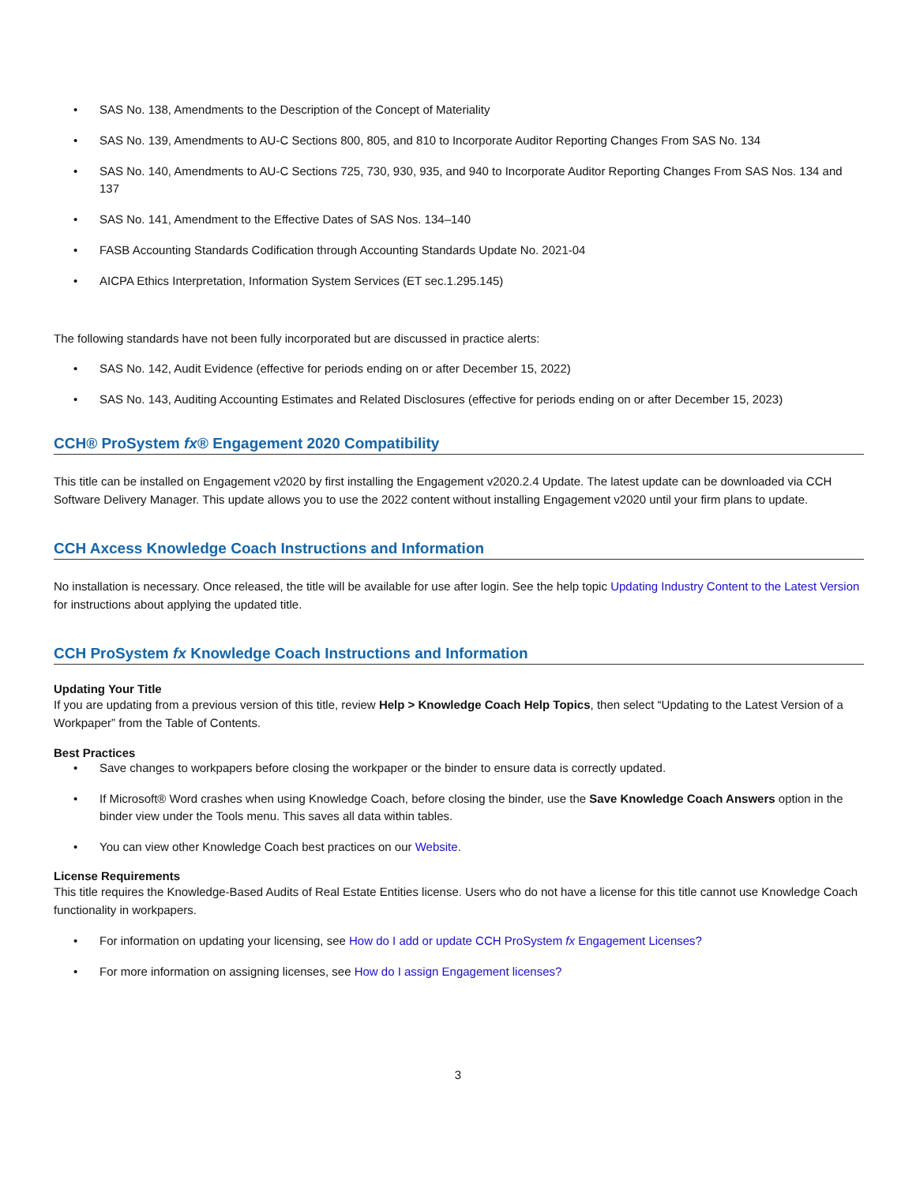• SAS No. 138, Amendments to the Description of the Concept of Materiality
• SAS No. 139, Amendments to AU-C Sections 800, 805, and 810 to Incorporate Auditor Reporting Changes From SAS No. 134
• SAS No. 140, Amendments to AU-C Sections 725, 730, 930, 935, and 940 to Incorporate Auditor Reporting Changes From SAS Nos. 134 and 137
• SAS No. 141, Amendment to the Effective Dates of SAS Nos. 134–140
• FASB Accounting Standards Codification through Accounting Standards Update No. 2021-04
• AICPA Ethics Interpretation, Information System Services (ET sec.1.295.145)
The following standards have not been fully incorporated but are discussed in practice alerts:
• SAS No. 142, Audit Evidence (effective for periods ending on or after December 15, 2022)
• SAS No. 143, Auditing Accounting Estimates and Related Disclosures (effective for periods ending on or after December 15, 2023)
CCH® ProSystem fx® Engagement 2020 Compatibility
This title can be installed on Engagement v2020 by first installing the Engagement v2020.2.4 Update. The latest update can be downloaded via CCH Software Delivery Manager. This update allows you to use the 2022 content without installing Engagement v2020 until your firm plans to update.
CCH Axcess Knowledge Coach Instructions and Information
No installation is necessary. Once released, the title will be available for use after login. See the help topic Updating Industry Content to the Latest Version for instructions about applying the updated title.
CCH ProSystem fx Knowledge Coach Instructions and Information
Updating Your Title
If you are updating from a previous version of this title, review Help > Knowledge Coach Help Topics, then select “Updating to the Latest Version of a Workpaper” from the Table of Contents.
Best Practices
• Save changes to workpapers before closing the workpaper or the binder to ensure data is correctly updated.
• If Microsoft® Word crashes when using Knowledge Coach, before closing the binder, use the Save Knowledge Coach Answers option in the binder view under the Tools menu. This saves all data within tables.
• You can view other Knowledge Coach best practices on our Website.
License Requirements
This title requires the Knowledge-Based Audits of Real Estate Entities license. Users who do not have a license for this title cannot use Knowledge Coach functionality in workpapers.
• For information on updating your licensing, see How do I add or update CCH ProSystem fx Engagement Licenses?
• For more information on assigning licenses, see How do I assign Engagement licenses?
3